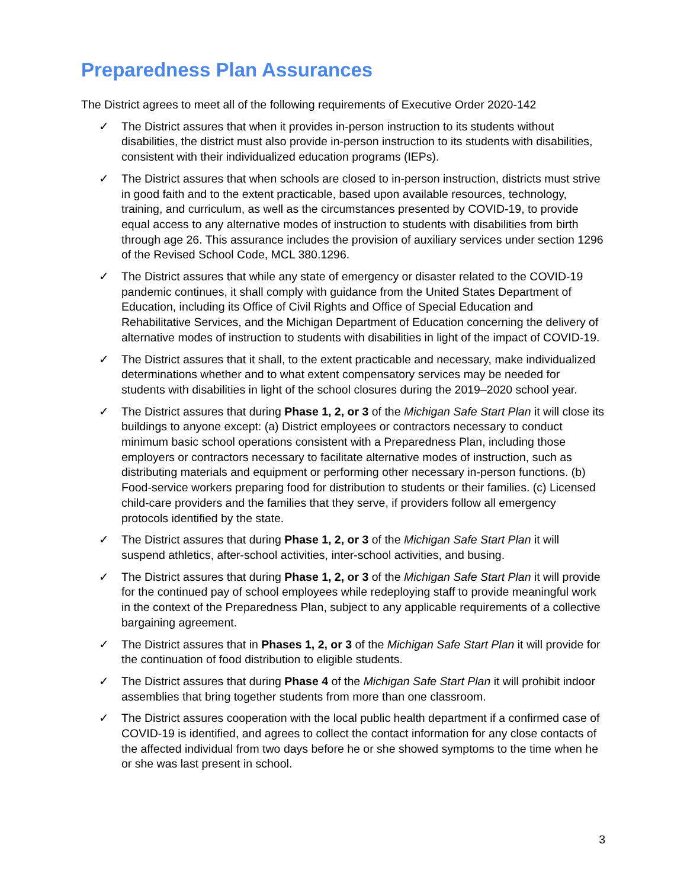Preparedness Plan Assurances
The District agrees to meet all of the following requirements of Executive Order 2020-142
✓ The District assures that when it provides in-person instruction to its students without disabilities, the district must also provide in-person instruction to its students with disabilities, consistent with their individualized education programs (IEPs).
✓ The District assures that when schools are closed to in-person instruction, districts must strive in good faith and to the extent practicable, based upon available resources, technology, training, and curriculum, as well as the circumstances presented by COVID-19, to provide equal access to any alternative modes of instruction to students with disabilities from birth through age 26. This assurance includes the provision of auxiliary services under section 1296 of the Revised School Code, MCL 380.1296.
✓ The District assures that while any state of emergency or disaster related to the COVID-19 pandemic continues, it shall comply with guidance from the United States Department of Education, including its Office of Civil Rights and Office of Special Education and Rehabilitative Services, and the Michigan Department of Education concerning the delivery of alternative modes of instruction to students with disabilities in light of the impact of COVID-19.
✓ The District assures that it shall, to the extent practicable and necessary, make individualized determinations whether and to what extent compensatory services may be needed for students with disabilities in light of the school closures during the 2019–2020 school year.
✓ The District assures that during Phase 1, 2, or 3 of the Michigan Safe Start Plan it will close its buildings to anyone except: (a) District employees or contractors necessary to conduct minimum basic school operations consistent with a Preparedness Plan, including those employers or contractors necessary to facilitate alternative modes of instruction, such as distributing materials and equipment or performing other necessary in-person functions. (b) Food-service workers preparing food for distribution to students or their families. (c) Licensed child-care providers and the families that they serve, if providers follow all emergency protocols identified by the state.
✓ The District assures that during Phase 1, 2, or 3 of the Michigan Safe Start Plan it will suspend athletics, after-school activities, inter-school activities, and busing.
✓ The District assures that during Phase 1, 2, or 3 of the Michigan Safe Start Plan it will provide for the continued pay of school employees while redeploying staff to provide meaningful work in the context of the Preparedness Plan, subject to any applicable requirements of a collective bargaining agreement.
✓ The District assures that in Phases 1, 2, or 3 of the Michigan Safe Start Plan it will provide for the continuation of food distribution to eligible students.
✓ The District assures that during Phase 4 of the Michigan Safe Start Plan it will prohibit indoor assemblies that bring together students from more than one classroom.
✓ The District assures cooperation with the local public health department if a confirmed case of COVID-19 is identified, and agrees to collect the contact information for any close contacts of the affected individual from two days before he or she showed symptoms to the time when he or she was last present in school.
3